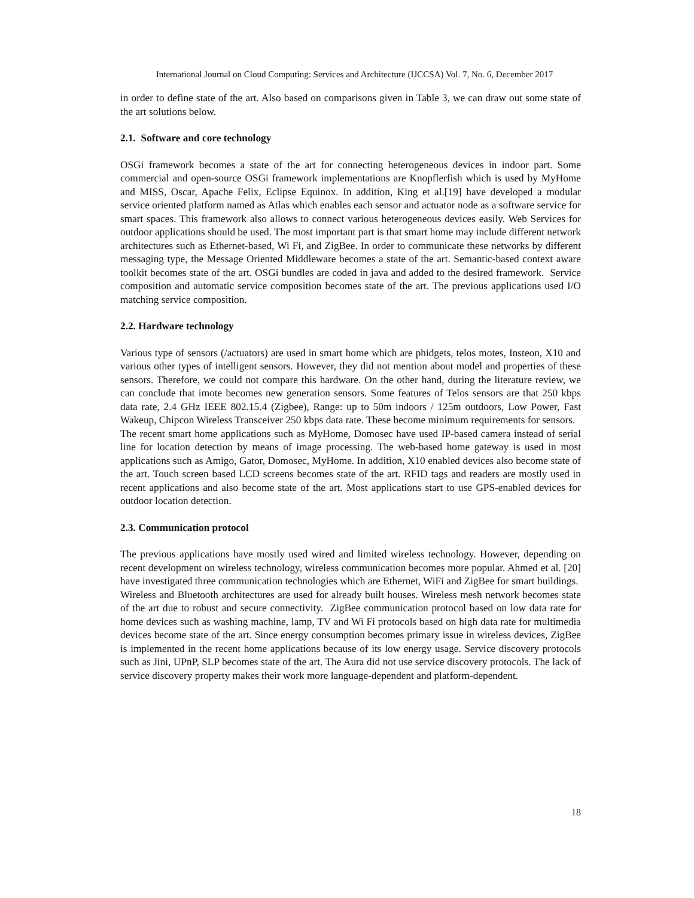International Journal on Cloud Computing: Services and Architecture (IJCCSA) Vol. 7, No. 6, December 2017
in order to define state of the art. Also based on comparisons given in Table 3, we can draw out some state of the art solutions below.
2.1. Software and core technology
OSGi framework becomes a state of the art for connecting heterogeneous devices in indoor part. Some commercial and open-source OSGi framework implementations are Knopflerfish which is used by MyHome and MISS, Oscar, Apache Felix, Eclipse Equinox. In addition, King et al.[19] have developed a modular service oriented platform named as Atlas which enables each sensor and actuator node as a software service for smart spaces. This framework also allows to connect various heterogeneous devices easily. Web Services for outdoor applications should be used. The most important part is that smart home may include different network architectures such as Ethernet-based, Wi Fi, and ZigBee. In order to communicate these networks by different messaging type, the Message Oriented Middleware becomes a state of the art. Semantic-based context aware toolkit becomes state of the art. OSGi bundles are coded in java and added to the desired framework. Service composition and automatic service composition becomes state of the art. The previous applications used I/O matching service composition.
2.2. Hardware technology
Various type of sensors (/actuators) are used in smart home which are phidgets, telos motes, Insteon, X10 and various other types of intelligent sensors. However, they did not mention about model and properties of these sensors. Therefore, we could not compare this hardware. On the other hand, during the literature review, we can conclude that imote becomes new generation sensors. Some features of Telos sensors are that 250 kbps data rate, 2.4 GHz IEEE 802.15.4 (Zigbee), Range: up to 50m indoors / 125m outdoors, Low Power, Fast Wakeup, Chipcon Wireless Transceiver 250 kbps data rate. These become minimum requirements for sensors.
The recent smart home applications such as MyHome, Domosec have used IP-based camera instead of serial line for location detection by means of image processing. The web-based home gateway is used in most applications such as Amigo, Gator, Domosec, MyHome. In addition, X10 enabled devices also become state of the art. Touch screen based LCD screens becomes state of the art. RFID tags and readers are mostly used in recent applications and also become state of the art. Most applications start to use GPS-enabled devices for outdoor location detection.
2.3. Communication protocol
The previous applications have mostly used wired and limited wireless technology. However, depending on recent development on wireless technology, wireless communication becomes more popular. Ahmed et al. [20] have investigated three communication technologies which are Ethernet, WiFi and ZigBee for smart buildings. Wireless and Bluetooth architectures are used for already built houses. Wireless mesh network becomes state of the art due to robust and secure connectivity. ZigBee communication protocol based on low data rate for home devices such as washing machine, lamp, TV and Wi Fi protocols based on high data rate for multimedia devices become state of the art. Since energy consumption becomes primary issue in wireless devices, ZigBee is implemented in the recent home applications because of its low energy usage. Service discovery protocols such as Jini, UPnP, SLP becomes state of the art. The Aura did not use service discovery protocols. The lack of service discovery property makes their work more language-dependent and platform-dependent.
18